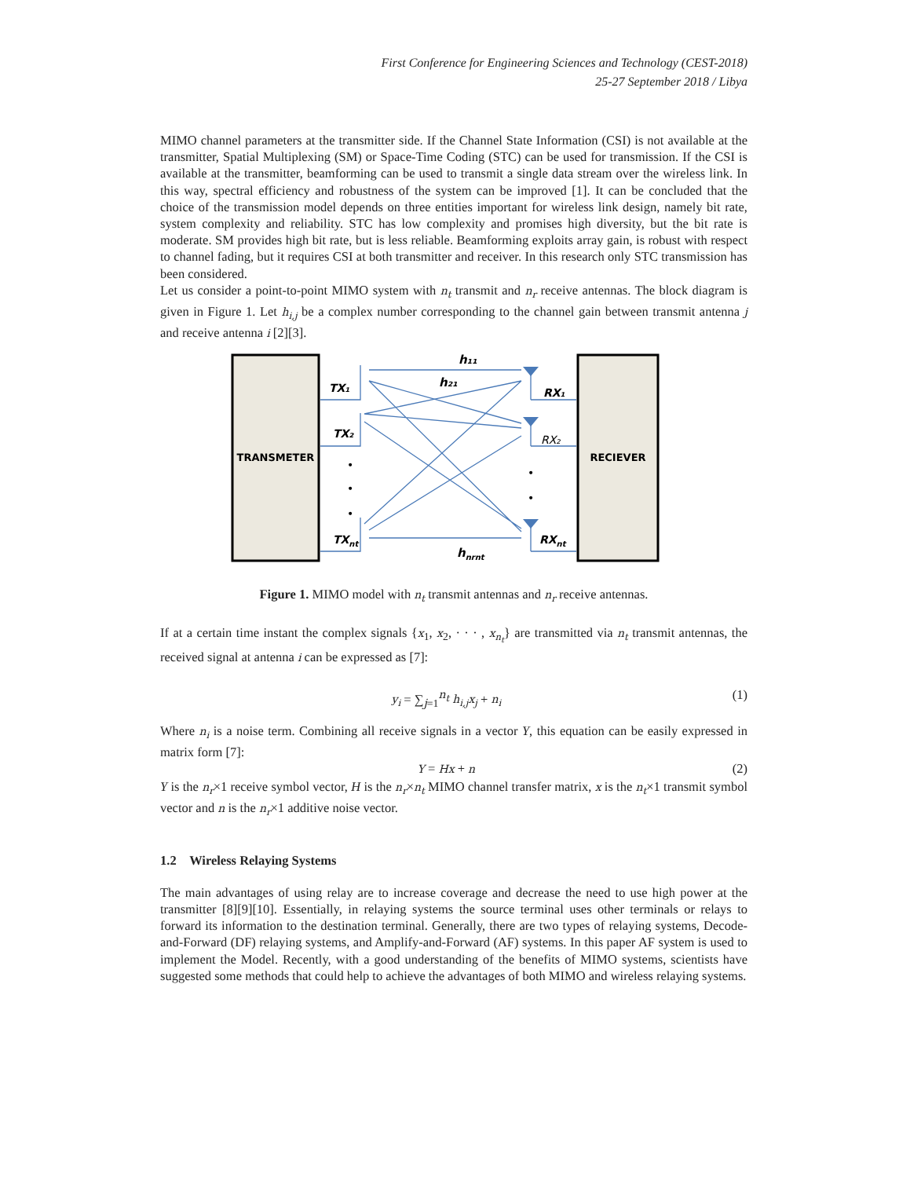First Conference for Engineering Sciences and Technology (CEST-2018)
25-27 September 2018 / Libya
MIMO channel parameters at the transmitter side. If the Channel State Information (CSI) is not available at the transmitter, Spatial Multiplexing (SM) or Space-Time Coding (STC) can be used for transmission. If the CSI is available at the transmitter, beamforming can be used to transmit a single data stream over the wireless link. In this way, spectral efficiency and robustness of the system can be improved [1]. It can be concluded that the choice of the transmission model depends on three entities important for wireless link design, namely bit rate, system complexity and reliability. STC has low complexity and promises high diversity, but the bit rate is moderate. SM provides high bit rate, but is less reliable. Beamforming exploits array gain, is robust with respect to channel fading, but it requires CSI at both transmitter and receiver. In this research only STC transmission has been considered.
Let us consider a point-to-point MIMO system with n<sub>t</sub> transmit and n<sub>r</sub> receive antennas. The block diagram is given in Figure 1. Let h<sub>i,j</sub> be a complex number corresponding to the channel gain between transmit antenna j and receive antenna i [2][3].
TRANSMETER
RECIEVER
TX₁
TX₂
TXnt
RX₁
RX₂
RXnt
h₁₁
h₂₁
hnrnt
•
•
•
•
•
Figure 1. MIMO model with n<sub>t</sub> transmit antennas and n<sub>r</sub> receive antennas.
If at a certain time instant the complex signals {x<sub>1</sub>, x<sub>2</sub>, · · · , x<sub>n<sub>t</sub></sub>} are transmitted via n<sub>t</sub> transmit antennas, the received signal at antenna i can be expressed as [7]:
y<sub>i</sub> = ∑<sub>j=1</sub><sup>n<sub>t</sub></sup> h<sub>i,j</sub>x<sub>j</sub> + n<sub>i</sub> (1)
Where n<sub>i</sub> is a noise term. Combining all receive signals in a vector Y, this equation can be easily expressed in matrix form [7]:
Y = Hx + n (2)
Y is the n<sub>r</sub>×1 receive symbol vector, H is the n<sub>r</sub>×n<sub>t</sub> MIMO channel transfer matrix, x is the n<sub>t</sub>×1 transmit symbol vector and n is the n<sub>r</sub>×1 additive noise vector.
1.2 Wireless Relaying Systems
The main advantages of using relay are to increase coverage and decrease the need to use high power at the transmitter [8][9][10]. Essentially, in relaying systems the source terminal uses other terminals or relays to forward its information to the destination terminal. Generally, there are two types of relaying systems, Decode-and-Forward (DF) relaying systems, and Amplify-and-Forward (AF) systems. In this paper AF system is used to implement the Model. Recently, with a good understanding of the benefits of MIMO systems, scientists have suggested some methods that could help to achieve the advantages of both MIMO and wireless relaying systems.